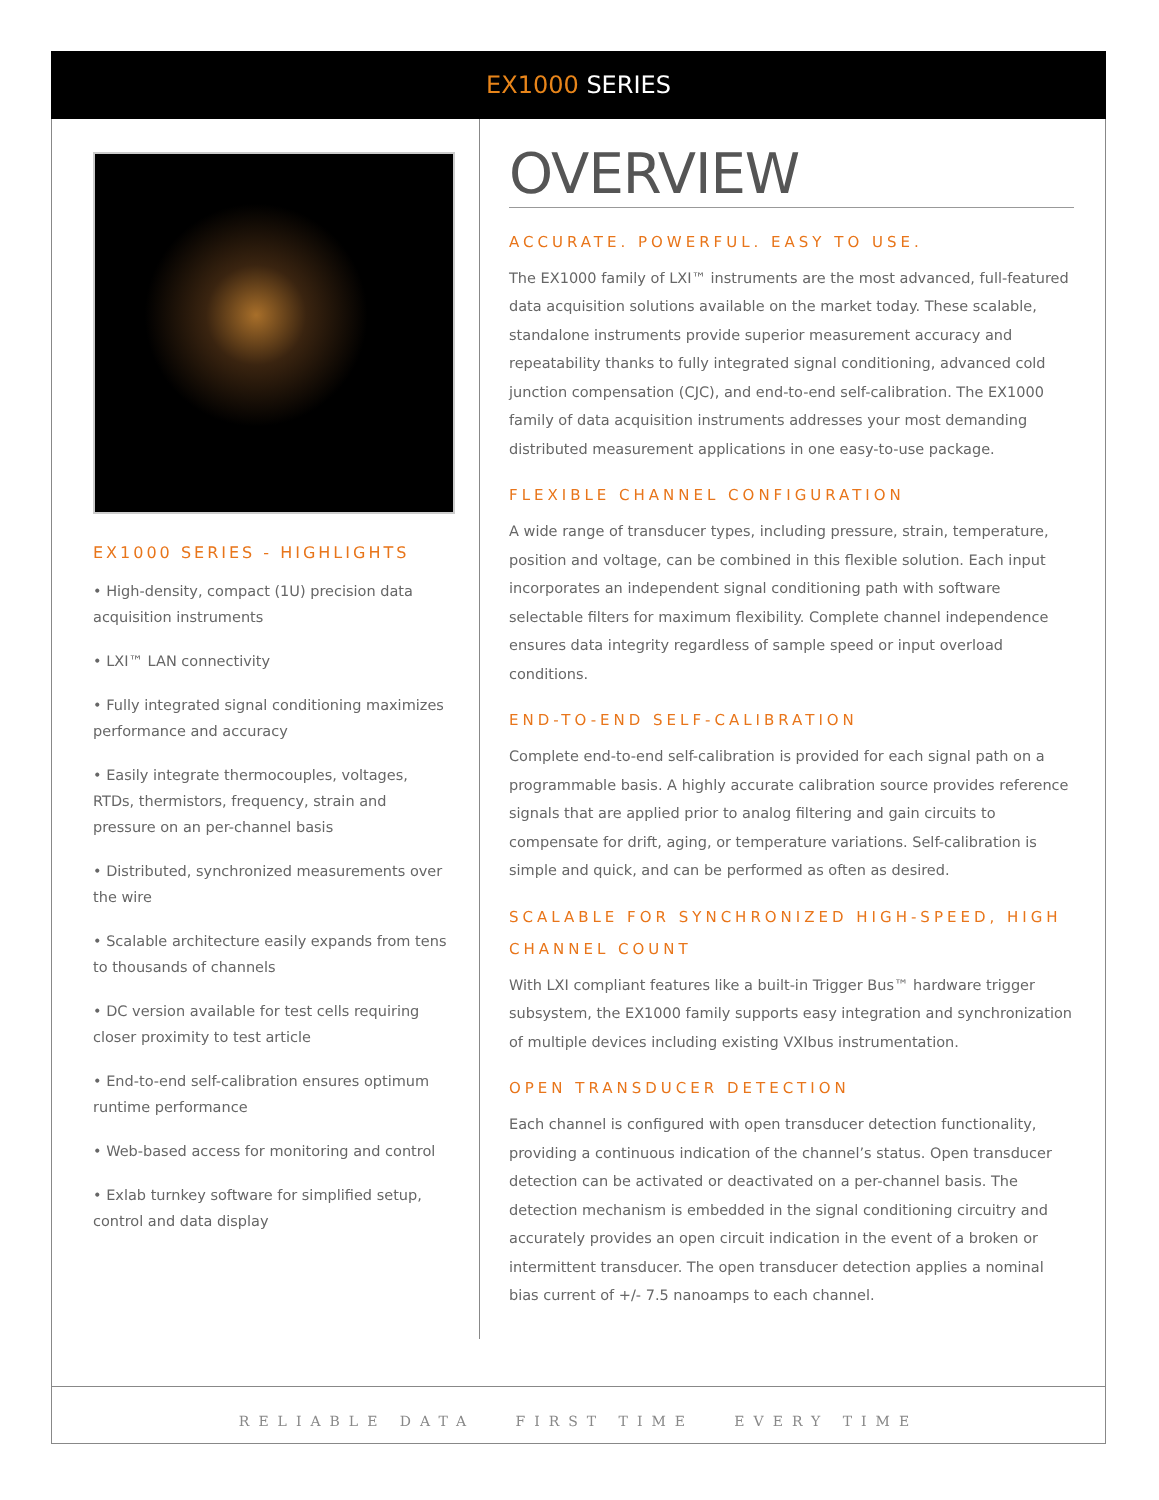EX1000 SERIES
EX1000 SERIES - HIGHLIGHTS
• High-density, compact (1U) precision data acquisition instruments
• LXI™ LAN connectivity
• Fully integrated signal conditioning maximizes performance and accuracy
• Easily integrate thermocouples, voltages, RTDs, thermistors, frequency, strain and pressure on an per-channel basis
• Distributed, synchronized measurements over the wire
• Scalable architecture easily expands from tens to thousands of channels
• DC version available for test cells requiring closer proximity to test article
• End-to-end self-calibration ensures optimum runtime performance
• Web-based access for monitoring and control
• Exlab turnkey software for simplified setup, control and data display
OVERVIEW
ACCURATE. POWERFUL. EASY TO USE.
The EX1000 family of LXI™ instruments are the most advanced, full-featured data acquisition solutions available on the market today. These scalable, standalone instruments provide superior measurement accuracy and repeatability thanks to fully integrated signal conditioning, advanced cold junction compensation (CJC), and end-to-end self-calibration. The EX1000 family of data acquisition instruments addresses your most demanding distributed measurement applications in one easy-to-use package.
FLEXIBLE CHANNEL CONFIGURATION
A wide range of transducer types, including pressure, strain, temperature, position and voltage, can be combined in this flexible solution. Each input incorporates an independent signal conditioning path with software selectable filters for maximum flexibility. Complete channel independence ensures data integrity regardless of sample speed or input overload conditions.
END-TO-END SELF-CALIBRATION
Complete end-to-end self-calibration is provided for each signal path on a programmable basis. A highly accurate calibration source provides reference signals that are applied prior to analog filtering and gain circuits to compensate for drift, aging, or temperature variations. Self-calibration is simple and quick, and can be performed as often as desired.
SCALABLE FOR SYNCHRONIZED HIGH-SPEED, HIGH CHANNEL COUNT
With LXI compliant features like a built-in Trigger Bus™ hardware trigger subsystem, the EX1000 family supports easy integration and synchronization of multiple devices including existing VXIbus instrumentation.
OPEN TRANSDUCER DETECTION
Each channel is configured with open transducer detection functionality, providing a continuous indication of the channel’s status. Open transducer detection can be activated or deactivated on a per-channel basis. The detection mechanism is embedded in the signal conditioning circuitry and accurately provides an open circuit indication in the event of a broken or intermittent transducer. The open transducer detection applies a nominal bias current of +/- 7.5 nanoamps to each channel.
RELIABLE DATA FIRST TIME EVERY TIME